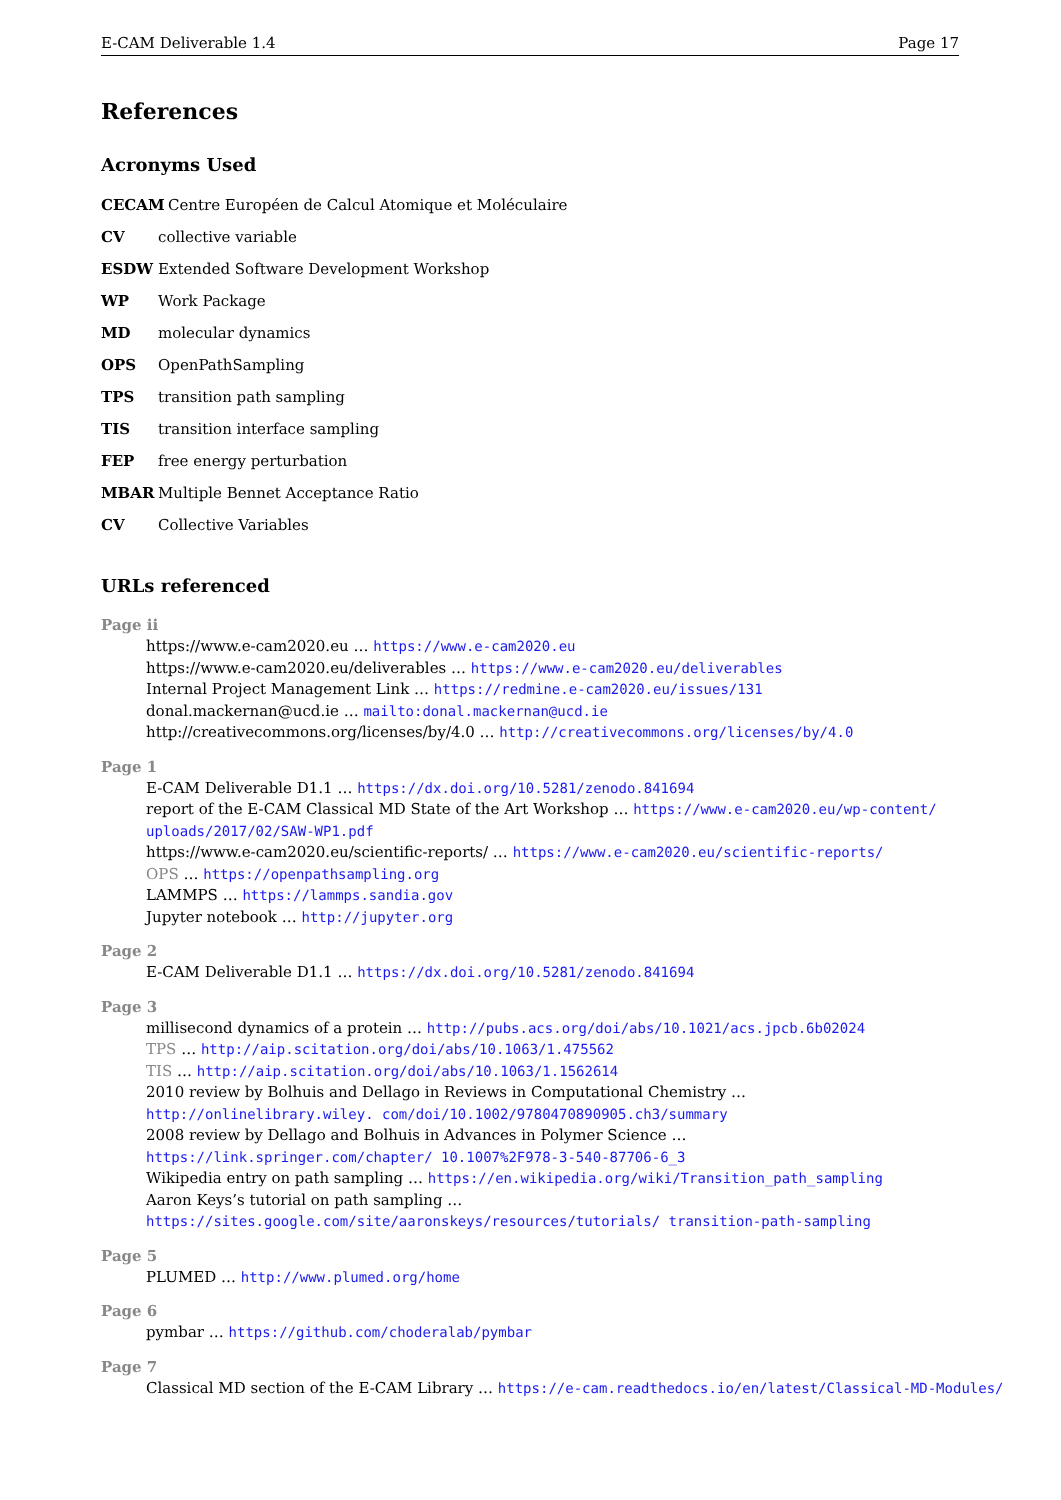E-CAM Deliverable 1.4 Page 17
References
Acronyms Used
CECAM Centre Européen de Calcul Atomique et Moléculaire
CV collective variable
ESDW Extended Software Development Workshop
WP Work Package
MD molecular dynamics
OPS OpenPathSampling
TPS transition path sampling
TIS transition interface sampling
FEP free energy perturbation
MBAR Multiple Bennet Acceptance Ratio
CV Collective Variables
URLs referenced
Page ii
https://www.e-cam2020.eu … https://www.e-cam2020.eu
https://www.e-cam2020.eu/deliverables … https://www.e-cam2020.eu/deliverables
Internal Project Management Link … https://redmine.e-cam2020.eu/issues/131
donal.mackernan@ucd.ie … mailto:donal.mackernan@ucd.ie
http://creativecommons.org/licenses/by/4.0 … http://creativecommons.org/licenses/by/4.0
Page 1
E-CAM Deliverable D1.1 … https://dx.doi.org/10.5281/zenodo.841694
report of the E-CAM Classical MD State of the Art Workshop … https://www.e-cam2020.eu/wp-content/ uploads/2017/02/SAW-WP1.pdf
https://www.e-cam2020.eu/scientific-reports/ … https://www.e-cam2020.eu/scientific-reports/
OPS … https://openpathsampling.org
LAMMPS … https://lammps.sandia.gov
Jupyter notebook … http://jupyter.org
Page 2
E-CAM Deliverable D1.1 … https://dx.doi.org/10.5281/zenodo.841694
Page 3
millisecond dynamics of a protein … http://pubs.acs.org/doi/abs/10.1021/acs.jpcb.6b02024
TPS … http://aip.scitation.org/doi/abs/10.1063/1.475562
TIS … http://aip.scitation.org/doi/abs/10.1063/1.1562614
2010 review by Bolhuis and Dellago in Reviews in Computational Chemistry … http://onlinelibrary.wiley. com/doi/10.1002/9780470890905.ch3/summary
2008 review by Dellago and Bolhuis in Advances in Polymer Science … https://link.springer.com/chapter/ 10.1007%2F978-3-540-87706-6_3
Wikipedia entry on path sampling … https://en.wikipedia.org/wiki/Transition_path_sampling
Aaron Keys’s tutorial on path sampling … https://sites.google.com/site/aaronskeys/resources/tutorials/ transition-path-sampling
Page 5
PLUMED … http://www.plumed.org/home
Page 6
pymbar … https://github.com/choderalab/pymbar
Page 7
Classical MD section of the E-CAM Library … https://e-cam.readthedocs.io/en/latest/Classical-MD-Modules/